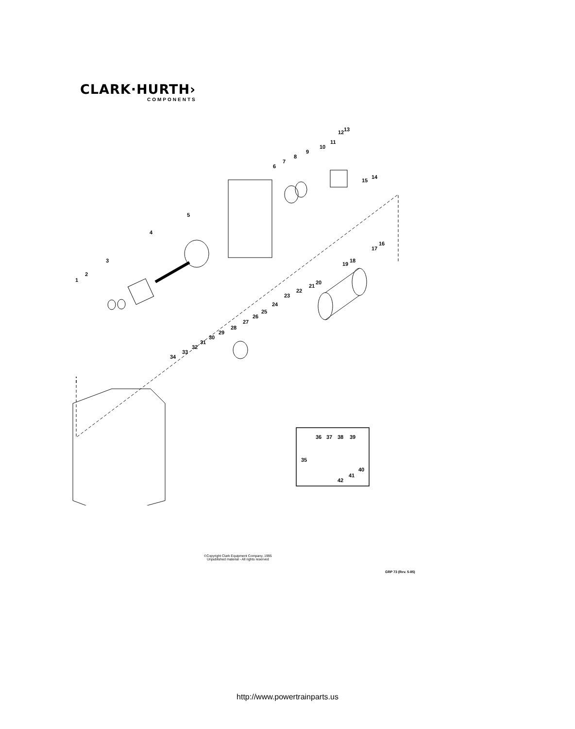CLARK·HURTH›
COMPONENTS
1
2
3
4
5
6
7
8
9
10
11
12
13
14
15
16
17
18
19
20
21
22
23
24
25
26
27
28
29
30
31
32
33
34
35
36
37
38
39
40
41
42
©Copyright Clark Equipment Company, 1995
Unpublished material - All rights reserved
GRP 73 (Rev. 5-85)
http://www.powertrainparts.us